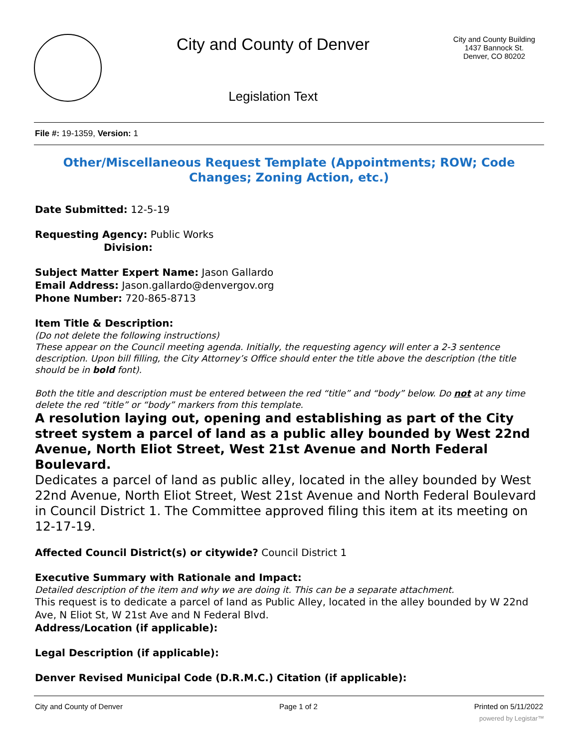City and County of Denver
Legislation Text
City and County Building
1437 Bannock St.
Denver, CO 80202
File #: 19-1359, Version: 1
Other/Miscellaneous Request Template (Appointments; ROW; Code Changes; Zoning Action, etc.)
Date Submitted: 12-5-19
Requesting Agency: Public Works
Division:
Subject Matter Expert Name: Jason Gallardo
Email Address: Jason.gallardo@denvergov.org
Phone Number: 720-865-8713
Item Title & Description:
(Do not delete the following instructions)
These appear on the Council meeting agenda. Initially, the requesting agency will enter a 2-3 sentence description. Upon bill filling, the City Attorney’s Office should enter the title above the description (the title should be in bold font).
Both the title and description must be entered between the red “title” and “body” below. Do not at any time delete the red “title” or “body” markers from this template.
A resolution laying out, opening and establishing as part of the City street system a parcel of land as a public alley bounded by West 22nd Avenue, North Eliot Street, West 21st Avenue and North Federal Boulevard.
Dedicates a parcel of land as public alley, located in the alley bounded by West 22nd Avenue, North Eliot Street, West 21st Avenue and North Federal Boulevard in Council District 1. The Committee approved filing this item at its meeting on 12-17-19.
Affected Council District(s) or citywide? Council District 1
Executive Summary with Rationale and Impact:
Detailed description of the item and why we are doing it. This can be a separate attachment.
This request is to dedicate a parcel of land as Public Alley, located in the alley bounded by W 22nd Ave, N Eliot St, W 21st Ave and N Federal Blvd.
Address/Location (if applicable):
Legal Description (if applicable):
Denver Revised Municipal Code (D.R.M.C.) Citation (if applicable):
City and County of Denver Page 1 of 2 Printed on 5/11/2022
powered by Legistar™